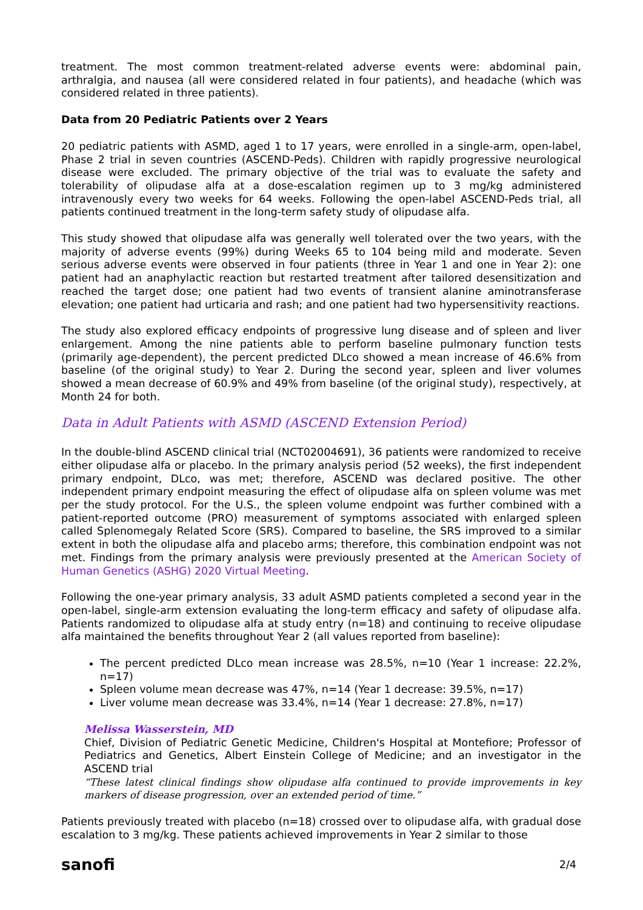treatment. The most common treatment-related adverse events were: abdominal pain, arthralgia, and nausea (all were considered related in four patients), and headache (which was considered related in three patients).
Data from 20 Pediatric Patients over 2 Years
20 pediatric patients with ASMD, aged 1 to 17 years, were enrolled in a single-arm, open-label, Phase 2 trial in seven countries (ASCEND-Peds). Children with rapidly progressive neurological disease were excluded. The primary objective of the trial was to evaluate the safety and tolerability of olipudase alfa at a dose-escalation regimen up to 3 mg/kg administered intravenously every two weeks for 64 weeks. Following the open-label ASCEND-Peds trial, all patients continued treatment in the long-term safety study of olipudase alfa.
This study showed that olipudase alfa was generally well tolerated over the two years, with the majority of adverse events (99%) during Weeks 65 to 104 being mild and moderate. Seven serious adverse events were observed in four patients (three in Year 1 and one in Year 2): one patient had an anaphylactic reaction but restarted treatment after tailored desensitization and reached the target dose; one patient had two events of transient alanine aminotransferase elevation; one patient had urticaria and rash; and one patient had two hypersensitivity reactions.
The study also explored efficacy endpoints of progressive lung disease and of spleen and liver enlargement. Among the nine patients able to perform baseline pulmonary function tests (primarily age-dependent), the percent predicted DLco showed a mean increase of 46.6% from baseline (of the original study) to Year 2. During the second year, spleen and liver volumes showed a mean decrease of 60.9% and 49% from baseline (of the original study), respectively, at Month 24 for both.
Data in Adult Patients with ASMD (ASCEND Extension Period)
In the double-blind ASCEND clinical trial (NCT02004691), 36 patients were randomized to receive either olipudase alfa or placebo. In the primary analysis period (52 weeks), the first independent primary endpoint, DLco, was met; therefore, ASCEND was declared positive. The other independent primary endpoint measuring the effect of olipudase alfa on spleen volume was met per the study protocol. For the U.S., the spleen volume endpoint was further combined with a patient-reported outcome (PRO) measurement of symptoms associated with enlarged spleen called Splenomegaly Related Score (SRS). Compared to baseline, the SRS improved to a similar extent in both the olipudase alfa and placebo arms; therefore, this combination endpoint was not met. Findings from the primary analysis were previously presented at the American Society of Human Genetics (ASHG) 2020 Virtual Meeting.
Following the one-year primary analysis, 33 adult ASMD patients completed a second year in the open-label, single-arm extension evaluating the long-term efficacy and safety of olipudase alfa. Patients randomized to olipudase alfa at study entry (n=18) and continuing to receive olipudase alfa maintained the benefits throughout Year 2 (all values reported from baseline):
The percent predicted DLco mean increase was 28.5%, n=10 (Year 1 increase: 22.2%, n=17)
Spleen volume mean decrease was 47%, n=14 (Year 1 decrease: 39.5%, n=17)
Liver volume mean decrease was 33.4%, n=14 (Year 1 decrease: 27.8%, n=17)
Melissa Wasserstein, MD
Chief, Division of Pediatric Genetic Medicine, Children's Hospital at Montefiore; Professor of Pediatrics and Genetics, Albert Einstein College of Medicine; and an investigator in the ASCEND trial
“These latest clinical findings show olipudase alfa continued to provide improvements in key markers of disease progression, over an extended period of time.”
Patients previously treated with placebo (n=18) crossed over to olipudase alfa, with gradual dose escalation to 3 mg/kg. These patients achieved improvements in Year 2 similar to those
sanofi 2/4